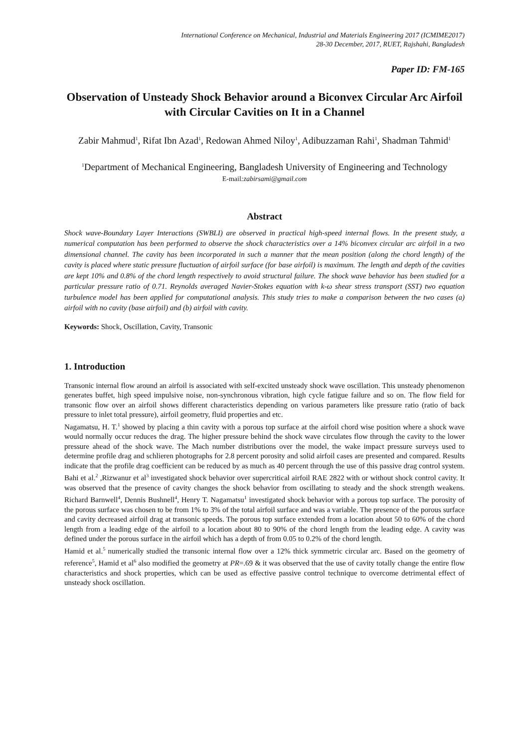International Conference on Mechanical, Industrial and Materials Engineering 2017 (ICMIME2017)
28-30 December, 2017, RUET, Rajshahi, Bangladesh
Paper ID: FM-165
Observation of Unsteady Shock Behavior around a Biconvex Circular Arc Airfoil with Circular Cavities on It in a Channel
Zabir Mahmud<sup>1</sup>, Rifat Ibn Azad<sup>1</sup>, Redowan Ahmed Niloy<sup>1</sup>, Adibuzzaman Rahi<sup>1</sup>, Shadman Tahmid<sup>1</sup>
<sup>1</sup> Department of Mechanical Engineering, Bangladesh University of Engineering and Technology
E-mail:zabirsami@gmail.com
Abstract
Shock wave-Boundary Layer Interactions (SWBLI) are observed in practical high-speed internal flows. In the present study, a numerical computation has been performed to observe the shock characteristics over a 14% biconvex circular arc airfoil in a two dimensional channel. The cavity has been incorporated in such a manner that the mean position (along the chord length) of the cavity is placed where static pressure fluctuation of airfoil surface (for base airfoil) is maximum. The length and depth of the cavities are kept 10% and 0.8% of the chord length respectively to avoid structural failure. The shock wave behavior has been studied for a particular pressure ratio of 0.71. Reynolds averaged Navier-Stokes equation with k-ω shear stress transport (SST) two equation turbulence model has been applied for computational analysis. This study tries to make a comparison between the two cases (a) airfoil with no cavity (base airfoil) and (b) airfoil with cavity.
Keywords: Shock, Oscillation, Cavity, Transonic
1. Introduction
Transonic internal flow around an airfoil is associated with self-excited unsteady shock wave oscillation. This unsteady phenomenon generates buffet, high speed impulsive noise, non-synchronous vibration, high cycle fatigue failure and so on. The flow field for transonic flow over an airfoil shows different characteristics depending on various parameters like pressure ratio (ratio of back pressure to inlet total pressure), airfoil geometry, fluid properties and etc.
Nagamatsu, H. T.<sup>1</sup> showed by placing a thin cavity with a porous top surface at the airfoil chord wise position where a shock wave would normally occur reduces the drag. The higher pressure behind the shock wave circulates flow through the cavity to the lower pressure ahead of the shock wave. The Mach number distributions over the model, the wake impact pressure surveys used to determine profile drag and schlieren photographs for 2.8 percent porosity and solid airfoil cases are presented and compared. Results indicate that the profile drag coefficient can be reduced by as much as 40 percent through the use of this passive drag control system. Bahi et al.<sup>2</sup> ,Rizwanur et al<sup>3</sup> investigated shock behavior over supercritical airfoil RAE 2822 with or without shock control cavity. It was observed that the presence of cavity changes the shock behavior from oscillating to steady and the shock strength weakens. Richard Barnwell<sup>4</sup>, Dennis Bushnell<sup>4</sup>, Henry T. Nagamatsu<sup>1</sup> investigated shock behavior with a porous top surface. The porosity of the porous surface was chosen to be from 1% to 3% of the total airfoil surface and was a variable. The presence of the porous surface and cavity decreased airfoil drag at transonic speeds. The porous top surface extended from a location about 50 to 60% of the chord length from a leading edge of the airfoil to a location about 80 to 90% of the chord length from the leading edge. A cavity was defined under the porous surface in the airfoil which has a depth of from 0.05 to 0.2% of the chord length.
Hamid et al.<sup>5</sup> numerically studied the transonic internal flow over a 12% thick symmetric circular arc. Based on the geometry of reference<sup>5</sup>, Hamid et al<sup>6</sup> also modified the geometry at PR=.69 & it was observed that the use of cavity totally change the entire flow characteristics and shock properties, which can be used as effective passive control technique to overcome detrimental effect of unsteady shock oscillation.